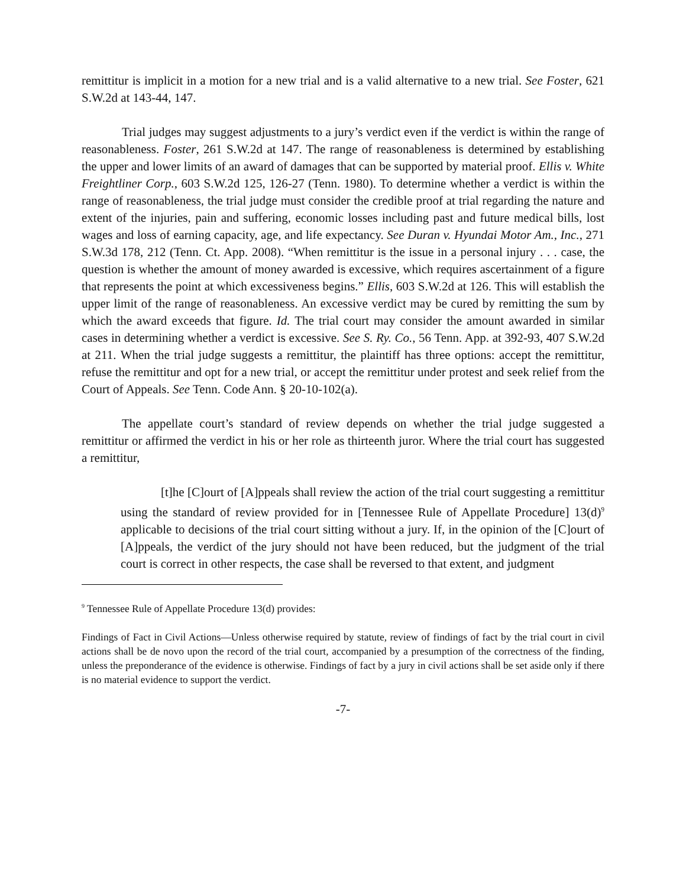remittitur is implicit in a motion for a new trial and is a valid alternative to a new trial. See Foster, 621 S.W.2d at 143-44, 147.
Trial judges may suggest adjustments to a jury’s verdict even if the verdict is within the range of reasonableness. Foster, 261 S.W.2d at 147. The range of reasonableness is determined by establishing the upper and lower limits of an award of damages that can be supported by material proof. Ellis v. White Freightliner Corp., 603 S.W.2d 125, 126-27 (Tenn. 1980). To determine whether a verdict is within the range of reasonableness, the trial judge must consider the credible proof at trial regarding the nature and extent of the injuries, pain and suffering, economic losses including past and future medical bills, lost wages and loss of earning capacity, age, and life expectancy. See Duran v. Hyundai Motor Am., Inc., 271 S.W.3d 178, 212 (Tenn. Ct. App. 2008). “When remittitur is the issue in a personal injury . . . case, the question is whether the amount of money awarded is excessive, which requires ascertainment of a figure that represents the point at which excessiveness begins.” Ellis, 603 S.W.2d at 126. This will establish the upper limit of the range of reasonableness. An excessive verdict may be cured by remitting the sum by which the award exceeds that figure. Id. The trial court may consider the amount awarded in similar cases in determining whether a verdict is excessive. See S. Ry. Co., 56 Tenn. App. at 392-93, 407 S.W.2d at 211. When the trial judge suggests a remittitur, the plaintiff has three options: accept the remittitur, refuse the remittitur and opt for a new trial, or accept the remittitur under protest and seek relief from the Court of Appeals. See Tenn. Code Ann. § 20-10-102(a).
The appellate court’s standard of review depends on whether the trial judge suggested a remittitur or affirmed the verdict in his or her role as thirteenth juror. Where the trial court has suggested a remittitur,
[t]he [C]ourt of [A]ppeals shall review the action of the trial court suggesting a remittitur using the standard of review provided for in [Tennessee Rule of Appellate Procedure] 13(d)<sup>9</sup> applicable to decisions of the trial court sitting without a jury. If, in the opinion of the [C]ourt of [A]ppeals, the verdict of the jury should not have been reduced, but the judgment of the trial court is correct in other respects, the case shall be reversed to that extent, and judgment
<sup>9</sup> Tennessee Rule of Appellate Procedure 13(d) provides:
Findings of Fact in Civil Actions—Unless otherwise required by statute, review of findings of fact by the trial court in civil actions shall be de novo upon the record of the trial court, accompanied by a presumption of the correctness of the finding, unless the preponderance of the evidence is otherwise. Findings of fact by a jury in civil actions shall be set aside only if there is no material evidence to support the verdict.
-7-